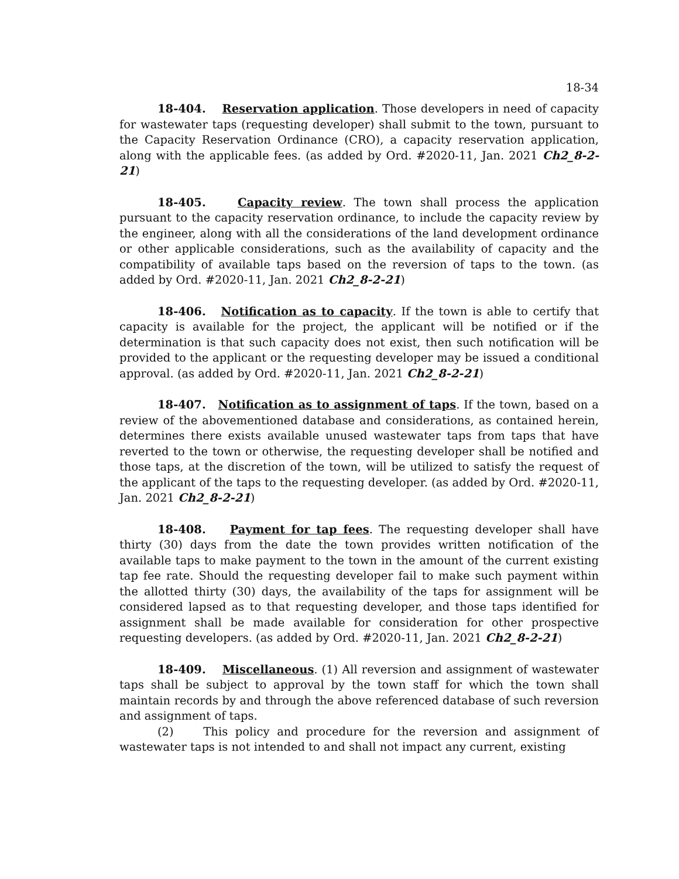18-34
18-404. Reservation application. Those developers in need of capacity for wastewater taps (requesting developer) shall submit to the town, pursuant to the Capacity Reservation Ordinance (CRO), a capacity reservation application, along with the applicable fees. (as added by Ord. #2020-11, Jan. 2021 Ch2_8-2-21)
18-405. Capacity review. The town shall process the application pursuant to the capacity reservation ordinance, to include the capacity review by the engineer, along with all the considerations of the land development ordinance or other applicable considerations, such as the availability of capacity and the compatibility of available taps based on the reversion of taps to the town. (as added by Ord. #2020-11, Jan. 2021 Ch2_8-2-21)
18-406. Notification as to capacity. If the town is able to certify that capacity is available for the project, the applicant will be notified or if the determination is that such capacity does not exist, then such notification will be provided to the applicant or the requesting developer may be issued a conditional approval. (as added by Ord. #2020-11, Jan. 2021 Ch2_8-2-21)
18-407. Notification as to assignment of taps. If the town, based on a review of the abovementioned database and considerations, as contained herein, determines there exists available unused wastewater taps from taps that have reverted to the town or otherwise, the requesting developer shall be notified and those taps, at the discretion of the town, will be utilized to satisfy the request of the applicant of the taps to the requesting developer. (as added by Ord. #2020-11, Jan. 2021 Ch2_8-2-21)
18-408. Payment for tap fees. The requesting developer shall have thirty (30) days from the date the town provides written notification of the available taps to make payment to the town in the amount of the current existing tap fee rate. Should the requesting developer fail to make such payment within the allotted thirty (30) days, the availability of the taps for assignment will be considered lapsed as to that requesting developer, and those taps identified for assignment shall be made available for consideration for other prospective requesting developers. (as added by Ord. #2020-11, Jan. 2021 Ch2_8-2-21)
18-409. Miscellaneous. (1) All reversion and assignment of wastewater taps shall be subject to approval by the town staff for which the town shall maintain records by and through the above referenced database of such reversion and assignment of taps.
(2) This policy and procedure for the reversion and assignment of wastewater taps is not intended to and shall not impact any current, existing